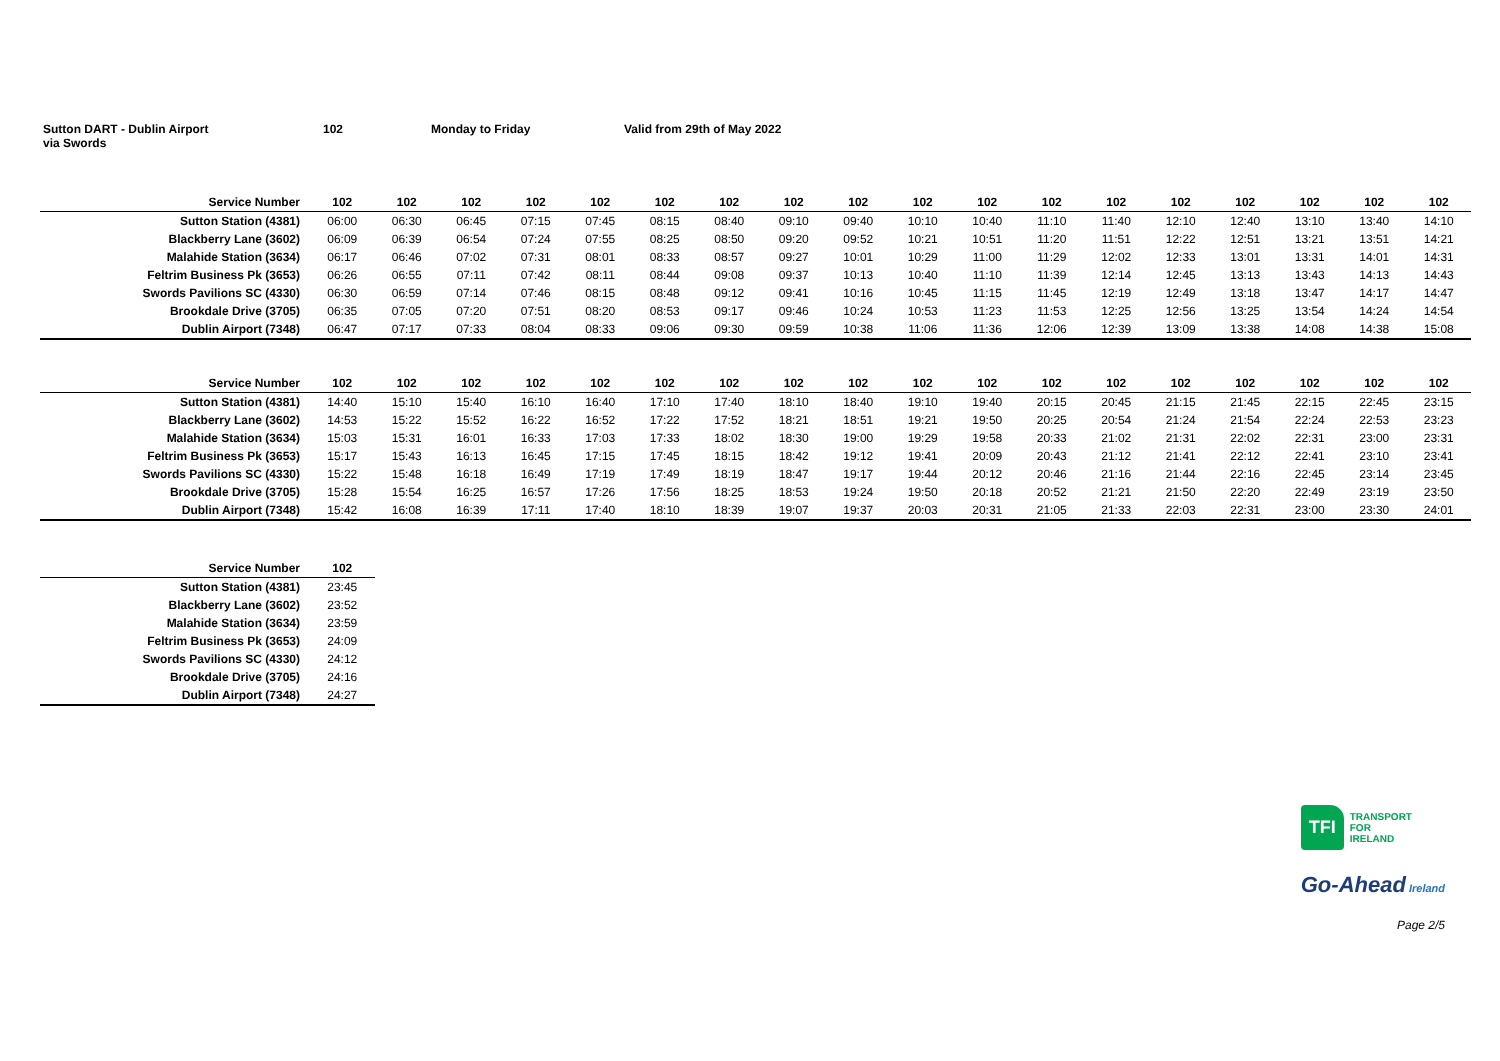Sutton DART - Dublin Airport
via Swords
102 Monday to Friday Valid from 29th of May 2022
| Service Number | 102 | 102 | 102 | 102 | 102 | 102 | 102 | 102 | 102 | 102 | 102 | 102 | 102 | 102 | 102 | 102 | 102 | 102 |
| --- | --- | --- | --- | --- | --- | --- | --- | --- | --- | --- | --- | --- | --- | --- | --- | --- | --- | --- |
| Sutton Station (4381) | 06:00 | 06:30 | 06:45 | 07:15 | 07:45 | 08:15 | 08:40 | 09:10 | 09:40 | 10:10 | 10:40 | 11:10 | 11:40 | 12:10 | 12:40 | 13:10 | 13:40 | 14:10 |
| Blackberry Lane (3602) | 06:09 | 06:39 | 06:54 | 07:24 | 07:55 | 08:25 | 08:50 | 09:20 | 09:52 | 10:21 | 10:51 | 11:20 | 11:51 | 12:22 | 12:51 | 13:21 | 13:51 | 14:21 |
| Malahide Station (3634) | 06:17 | 06:46 | 07:02 | 07:31 | 08:01 | 08:33 | 08:57 | 09:27 | 10:01 | 10:29 | 11:00 | 11:29 | 12:02 | 12:33 | 13:01 | 13:31 | 14:01 | 14:31 |
| Feltrim Business Pk (3653) | 06:26 | 06:55 | 07:11 | 07:42 | 08:11 | 08:44 | 09:08 | 09:37 | 10:13 | 10:40 | 11:10 | 11:39 | 12:14 | 12:45 | 13:13 | 13:43 | 14:13 | 14:43 |
| Swords Pavilions SC (4330) | 06:30 | 06:59 | 07:14 | 07:46 | 08:15 | 08:48 | 09:12 | 09:41 | 10:16 | 10:45 | 11:15 | 11:45 | 12:19 | 12:49 | 13:18 | 13:47 | 14:17 | 14:47 |
| Brookdale Drive (3705) | 06:35 | 07:05 | 07:20 | 07:51 | 08:20 | 08:53 | 09:17 | 09:46 | 10:24 | 10:53 | 11:23 | 11:53 | 12:25 | 12:56 | 13:25 | 13:54 | 14:24 | 14:54 |
| Dublin Airport (7348) | 06:47 | 07:17 | 07:33 | 08:04 | 08:33 | 09:06 | 09:30 | 09:59 | 10:38 | 11:06 | 11:36 | 12:06 | 12:39 | 13:09 | 13:38 | 14:08 | 14:38 | 15:08 |
| Service Number | 102 | 102 | 102 | 102 | 102 | 102 | 102 | 102 | 102 | 102 | 102 | 102 | 102 | 102 | 102 | 102 | 102 | 102 |
| --- | --- | --- | --- | --- | --- | --- | --- | --- | --- | --- | --- | --- | --- | --- | --- | --- | --- | --- |
| Sutton Station (4381) | 14:40 | 15:10 | 15:40 | 16:10 | 16:40 | 17:10 | 17:40 | 18:10 | 18:40 | 19:10 | 19:40 | 20:15 | 20:45 | 21:15 | 21:45 | 22:15 | 22:45 | 23:15 |
| Blackberry Lane (3602) | 14:53 | 15:22 | 15:52 | 16:22 | 16:52 | 17:22 | 17:52 | 18:21 | 18:51 | 19:21 | 19:50 | 20:25 | 20:54 | 21:24 | 21:54 | 22:24 | 22:53 | 23:23 |
| Malahide Station (3634) | 15:03 | 15:31 | 16:01 | 16:33 | 17:03 | 17:33 | 18:02 | 18:30 | 19:00 | 19:29 | 19:58 | 20:33 | 21:02 | 21:31 | 22:02 | 22:31 | 23:00 | 23:31 |
| Feltrim Business Pk (3653) | 15:17 | 15:43 | 16:13 | 16:45 | 17:15 | 17:45 | 18:15 | 18:42 | 19:12 | 19:41 | 20:09 | 20:43 | 21:12 | 21:41 | 22:12 | 22:41 | 23:10 | 23:41 |
| Swords Pavilions SC (4330) | 15:22 | 15:48 | 16:18 | 16:49 | 17:19 | 17:49 | 18:19 | 18:47 | 19:17 | 19:44 | 20:12 | 20:46 | 21:16 | 21:44 | 22:16 | 22:45 | 23:14 | 23:45 |
| Brookdale Drive (3705) | 15:28 | 15:54 | 16:25 | 16:57 | 17:26 | 17:56 | 18:25 | 18:53 | 19:24 | 19:50 | 20:18 | 20:52 | 21:21 | 21:50 | 22:20 | 22:49 | 23:19 | 23:50 |
| Dublin Airport (7348) | 15:42 | 16:08 | 16:39 | 17:11 | 17:40 | 18:10 | 18:39 | 19:07 | 19:37 | 20:03 | 20:31 | 21:05 | 21:33 | 22:03 | 22:31 | 23:00 | 23:30 | 24:01 |
| Service Number | 102 |
| --- | --- |
| Sutton Station (4381) | 23:45 |
| Blackberry Lane (3602) | 23:52 |
| Malahide Station (3634) | 23:59 |
| Feltrim Business Pk (3653) | 24:09 |
| Swords Pavilions SC (4330) | 24:12 |
| Brookdale Drive (3705) | 24:16 |
| Dublin Airport (7348) | 24:27 |
TFI
TRANSPORT
FOR
IRELAND
Go-Ahead Ireland
Page 2/5